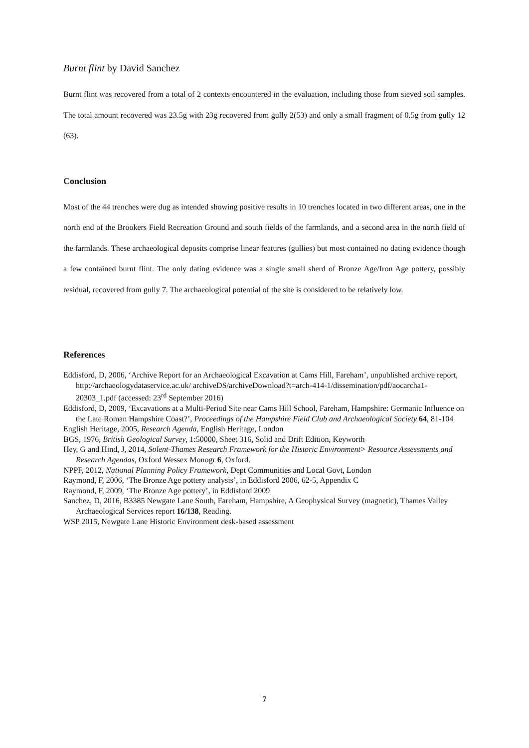Burnt flint by David Sanchez
Burnt flint was recovered from a total of 2 contexts encountered in the evaluation, including those from sieved soil samples. The total amount recovered was 23.5g with 23g recovered from gully 2(53) and only a small fragment of 0.5g from gully 12 (63).
Conclusion
Most of the 44 trenches were dug as intended showing positive results in 10 trenches located in two different areas, one in the north end of the Brookers Field Recreation Ground and south fields of the farmlands, and a second area in the north field of the farmlands. These archaeological deposits comprise linear features (gullies) but most contained no dating evidence though a few contained burnt flint. The only dating evidence was a single small sherd of Bronze Age/Iron Age pottery, possibly residual, recovered from gully 7. The archaeological potential of the site is considered to be relatively low.
References
Eddisford, D, 2006, ‘Archive Report for an Archaeological Excavation at Cams Hill, Fareham’, unpublished archive report, http://archaeologydataservice.ac.uk/ archiveDS/archiveDownload?t=arch-414-1/dissemination/pdf/aocarcha1-20303_1.pdf (accessed: 23<sup>rd</sup> September 2016)
Eddisford, D, 2009, ‘Excavations at a Multi-Period Site near Cams Hill School, Fareham, Hampshire: Germanic Influence on the Late Roman Hampshire Coast?’, Proceedings of the Hampshire Field Club and Archaeological Society 64, 81-104
English Heritage, 2005, Research Agenda, English Heritage, London
BGS, 1976, British Geological Survey, 1:50000, Sheet 316, Solid and Drift Edition, Keyworth
Hey, G and Hind, J, 2014, Solent-Thames Research Framework for the Historic Environment> Resource Assessments and Research Agendas, Oxford Wessex Monogr 6, Oxford.
NPPF, 2012, National Planning Policy Framework, Dept Communities and Local Govt, London
Raymond, F, 2006, ‘The Bronze Age pottery analysis’, in Eddisford 2006, 62-5, Appendix C
Raymond, F, 2009, ‘The Bronze Age pottery’, in Eddisford 2009
Sanchez, D, 2016, B3385 Newgate Lane South, Fareham, Hampshire, A Geophysical Survey (magnetic), Thames Valley Archaeological Services report 16/138, Reading.
WSP 2015, Newgate Lane Historic Environment desk-based assessment
7